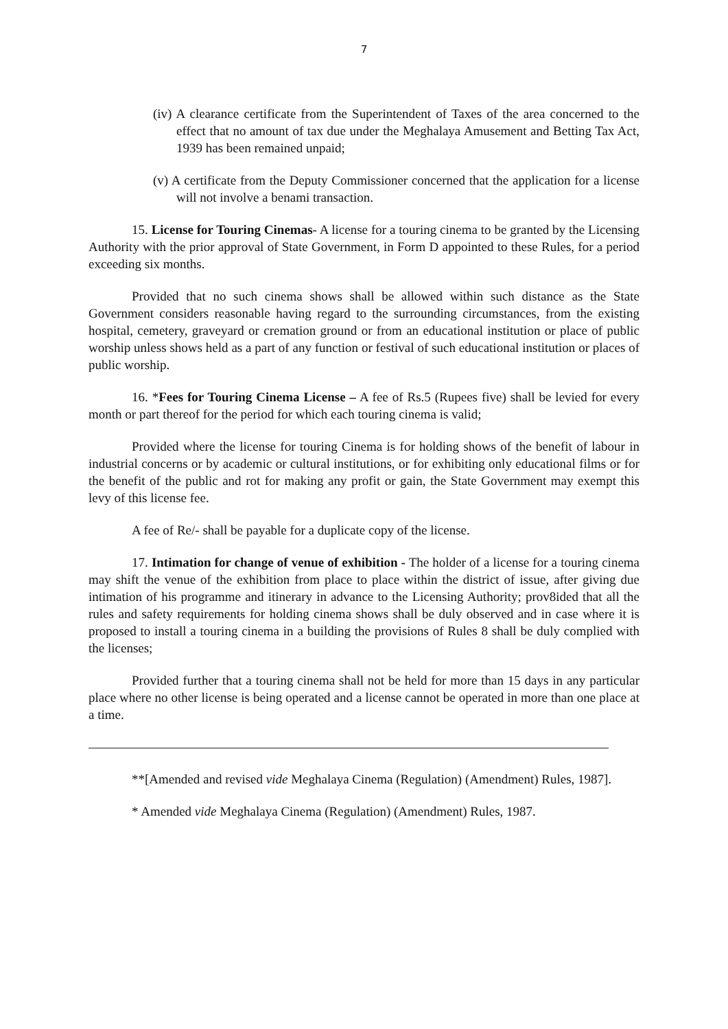7
(iv) A clearance certificate from the Superintendent of Taxes of the area concerned to the effect that no amount of tax due under the Meghalaya Amusement and Betting Tax Act, 1939 has been remained unpaid;
(v) A certificate from the Deputy Commissioner concerned that the application for a license will not involve a benami transaction.
15. License for Touring Cinemas- A license for a touring cinema to be granted by the Licensing Authority with the prior approval of State Government, in Form D appointed to these Rules, for a period exceeding six months.
Provided that no such cinema shows shall be allowed within such distance as the State Government considers reasonable having regard to the surrounding circumstances, from the existing hospital, cemetery, graveyard or cremation ground or from an educational institution or place of public worship unless shows held as a part of any function or festival of such educational institution or places of public worship.
16. *Fees for Touring Cinema License – A fee of Rs.5 (Rupees five) shall be levied for every month or part thereof for the period for which each touring cinema is valid;
Provided where the license for touring Cinema is for holding shows of the benefit of labour in industrial concerns or by academic or cultural institutions, or for exhibiting only educational films or for the benefit of the public and rot for making any profit or gain, the State Government may exempt this levy of this license fee.
A fee of Re/- shall be payable for a duplicate copy of the license.
17. Intimation for change of venue of exhibition - The holder of a license for a touring cinema may shift the venue of the exhibition from place to place within the district of issue, after giving due intimation of his programme and itinerary in advance to the Licensing Authority; prov8ided that all the rules and safety requirements for holding cinema shows shall be duly observed and in case where it is proposed to install a touring cinema in a building the provisions of Rules 8 shall be duly complied with the licenses;
Provided further that a touring cinema shall not be held for more than 15 days in any particular place where no other license is being operated and a license cannot be operated in more than one place at a time.
**[Amended and revised vide Meghalaya Cinema (Regulation) (Amendment) Rules, 1987].
* Amended vide Meghalaya Cinema (Regulation) (Amendment) Rules, 1987.